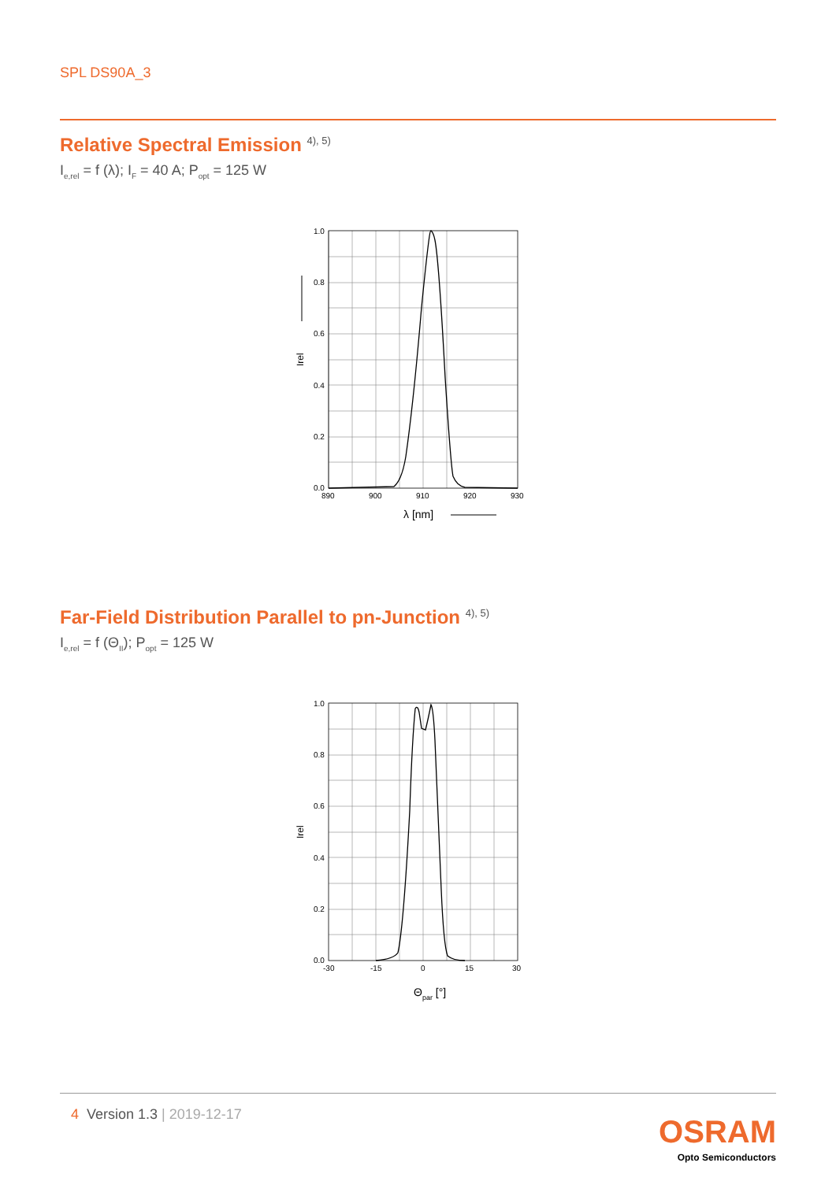SPL DS90A_3
Relative Spectral Emission <sup>4), 5)</sup>
I<sub>e,rel</sub> = f (λ); I<sub>F</sub> = 40 A; P<sub>opt</sub> = 125 W
1.0
0.8
0.6
0.4
0.2
0.0
890
900
910
920
930
λ [nm]
Irel
Far-Field Distribution Parallel to pn-Junction <sup>4), 5)</sup>
I<sub>e,rel</sub> = f (Θ<sub>II</sub>); P<sub>opt</sub> = 125 W
1.0
0.8
0.6
0.4
0.2
0.0
-30
-15
0
15
30
Θpar [°]
Irel
4 Version 1.3 | 2019-12-17 OSRAM
Opto Semiconductors